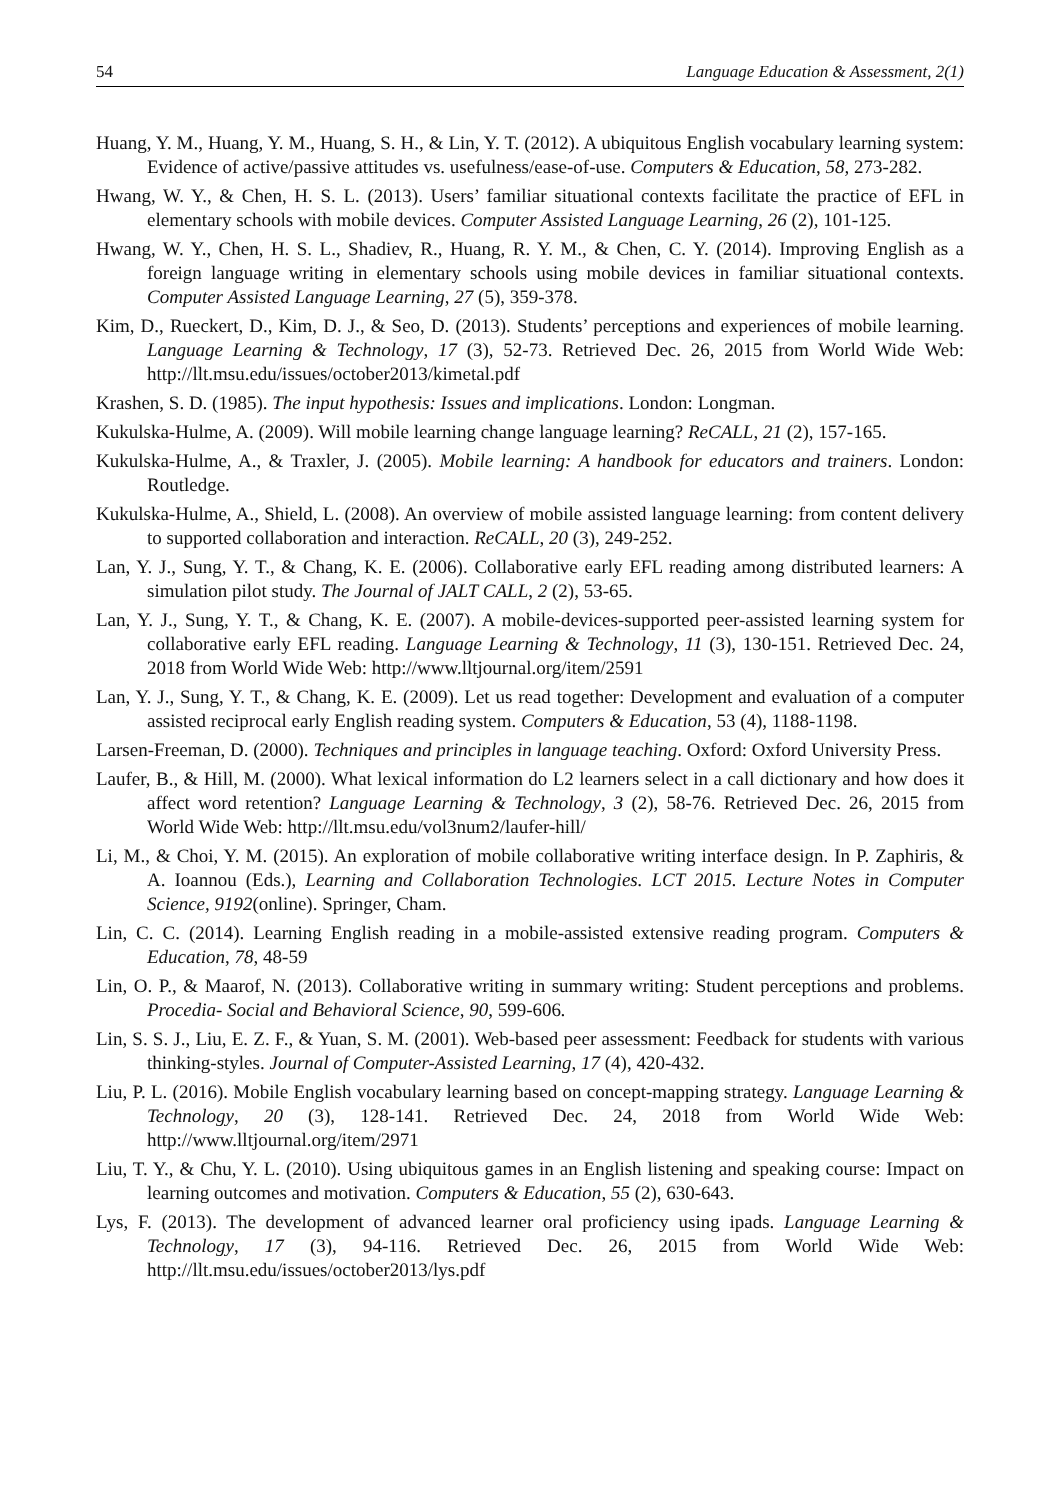54 Language Education & Assessment, 2(1)
Huang, Y. M., Huang, Y. M., Huang, S. H., & Lin, Y. T. (2012). A ubiquitous English vocabulary learning system: Evidence of active/passive attitudes vs. usefulness/ease-of-use. Computers & Education, 58, 273-282.
Hwang, W. Y., & Chen, H. S. L. (2013). Users’ familiar situational contexts facilitate the practice of EFL in elementary schools with mobile devices. Computer Assisted Language Learning, 26 (2), 101-125.
Hwang, W. Y., Chen, H. S. L., Shadiev, R., Huang, R. Y. M., & Chen, C. Y. (2014). Improving English as a foreign language writing in elementary schools using mobile devices in familiar situational contexts. Computer Assisted Language Learning, 27 (5), 359-378.
Kim, D., Rueckert, D., Kim, D. J., & Seo, D. (2013). Students’ perceptions and experiences of mobile learning. Language Learning & Technology, 17 (3), 52-73. Retrieved Dec. 26, 2015 from World Wide Web: http://llt.msu.edu/issues/october2013/kimetal.pdf
Krashen, S. D. (1985). The input hypothesis: Issues and implications. London: Longman.
Kukulska-Hulme, A. (2009). Will mobile learning change language learning? ReCALL, 21 (2), 157-165.
Kukulska-Hulme, A., & Traxler, J. (2005). Mobile learning: A handbook for educators and trainers. London: Routledge.
Kukulska-Hulme, A., Shield, L. (2008). An overview of mobile assisted language learning: from content delivery to supported collaboration and interaction. ReCALL, 20 (3), 249-252.
Lan, Y. J., Sung, Y. T., & Chang, K. E. (2006). Collaborative early EFL reading among distributed learners: A simulation pilot study. The Journal of JALT CALL, 2 (2), 53-65.
Lan, Y. J., Sung, Y. T., & Chang, K. E. (2007). A mobile-devices-supported peer-assisted learning system for collaborative early EFL reading. Language Learning & Technology, 11 (3), 130-151. Retrieved Dec. 24, 2018 from World Wide Web: http://www.lltjournal.org/item/2591
Lan, Y. J., Sung, Y. T., & Chang, K. E. (2009). Let us read together: Development and evaluation of a computer assisted reciprocal early English reading system. Computers & Education, 53 (4), 1188-1198.
Larsen-Freeman, D. (2000). Techniques and principles in language teaching. Oxford: Oxford University Press.
Laufer, B., & Hill, M. (2000). What lexical information do L2 learners select in a call dictionary and how does it affect word retention? Language Learning & Technology, 3 (2), 58-76. Retrieved Dec. 26, 2015 from World Wide Web: http://llt.msu.edu/vol3num2/laufer-hill/
Li, M., & Choi, Y. M. (2015). An exploration of mobile collaborative writing interface design. In P. Zaphiris, & A. Ioannou (Eds.), Learning and Collaboration Technologies. LCT 2015. Lecture Notes in Computer Science, 9192(online). Springer, Cham.
Lin, C. C. (2014). Learning English reading in a mobile-assisted extensive reading program. Computers & Education, 78, 48-59
Lin, O. P., & Maarof, N. (2013). Collaborative writing in summary writing: Student perceptions and problems. Procedia- Social and Behavioral Science, 90, 599-606.
Lin, S. S. J., Liu, E. Z. F., & Yuan, S. M. (2001). Web-based peer assessment: Feedback for students with various thinking-styles. Journal of Computer-Assisted Learning, 17 (4), 420-432.
Liu, P. L. (2016). Mobile English vocabulary learning based on concept-mapping strategy. Language Learning & Technology, 20 (3), 128-141. Retrieved Dec. 24, 2018 from World Wide Web: http://www.lltjournal.org/item/2971
Liu, T. Y., & Chu, Y. L. (2010). Using ubiquitous games in an English listening and speaking course: Impact on learning outcomes and motivation. Computers & Education, 55 (2), 630-643.
Lys, F. (2013). The development of advanced learner oral proficiency using ipads. Language Learning & Technology, 17 (3), 94-116. Retrieved Dec. 26, 2015 from World Wide Web: http://llt.msu.edu/issues/october2013/lys.pdf